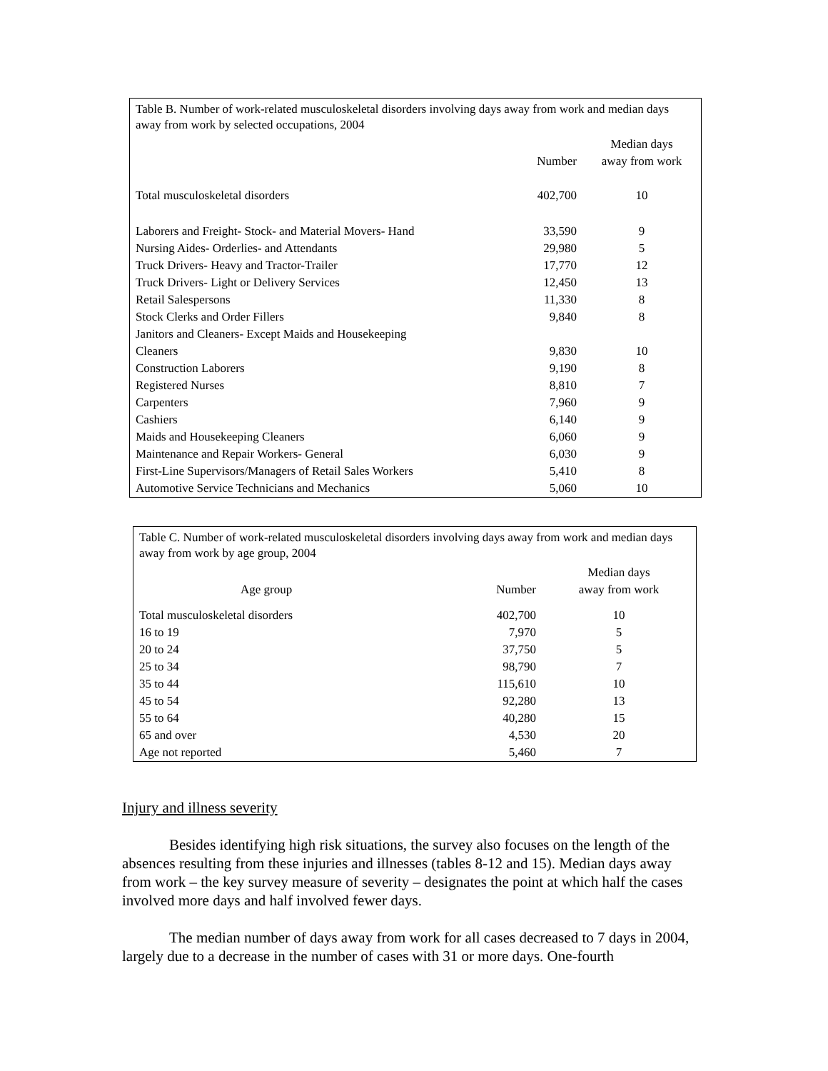Table B. Number of work-related musculoskeletal disorders involving days away from work and median days away from work by selected occupations, 2004
| | Number | Median days away from work |
| --- | --- | --- |
| Total musculoskeletal disorders | 402,700 | 10 |
| Laborers and Freight- Stock- and Material Movers- Hand | 33,590 | 9 |
| Nursing Aides- Orderlies- and Attendants | 29,980 | 5 |
| Truck Drivers- Heavy and Tractor-Trailer | 17,770 | 12 |
| Truck Drivers- Light or Delivery Services | 12,450 | 13 |
| Retail Salespersons | 11,330 | 8 |
| Stock Clerks and Order Fillers | 9,840 | 8 |
| Janitors and Cleaners- Except Maids and Housekeeping Cleaners | 9,830 | 10 |
| Construction Laborers | 9,190 | 8 |
| Registered Nurses | 8,810 | 7 |
| Carpenters | 7,960 | 9 |
| Cashiers | 6,140 | 9 |
| Maids and Housekeeping Cleaners | 6,060 | 9 |
| Maintenance and Repair Workers- General | 6,030 | 9 |
| First-Line Supervisors/Managers of Retail Sales Workers | 5,410 | 8 |
| Automotive Service Technicians and Mechanics | 5,060 | 10 |
Table C. Number of work-related musculoskeletal disorders involving days away from work and median days away from work by age group, 2004
| Age group | Number | Median days away from work |
| --- | --- | --- |
| Total musculoskeletal disorders | 402,700 | 10 |
| 16 to 19 | 7,970 | 5 |
| 20 to 24 | 37,750 | 5 |
| 25 to 34 | 98,790 | 7 |
| 35 to 44 | 115,610 | 10 |
| 45 to 54 | 92,280 | 13 |
| 55 to 64 | 40,280 | 15 |
| 65 and over | 4,530 | 20 |
| Age not reported | 5,460 | 7 |
Injury and illness severity
Besides identifying high risk situations, the survey also focuses on the length of the absences resulting from these injuries and illnesses (tables 8-12 and 15). Median days away from work – the key survey measure of severity – designates the point at which half the cases involved more days and half involved fewer days.
The median number of days away from work for all cases decreased to 7 days in 2004, largely due to a decrease in the number of cases with 31 or more days. One-fourth